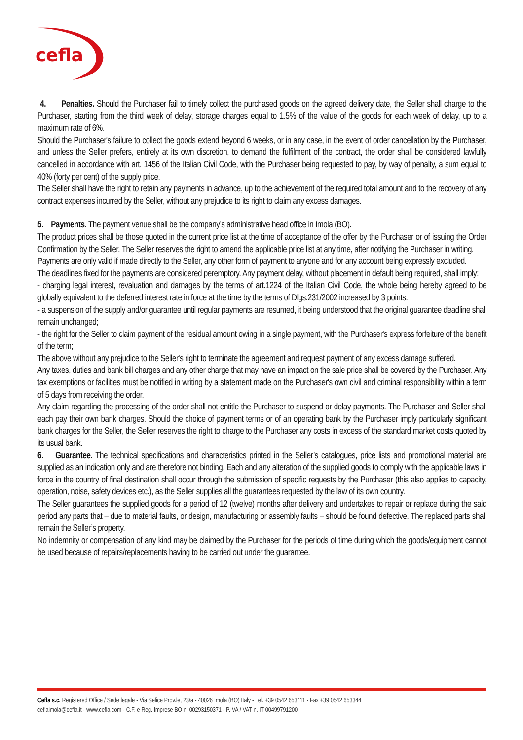cefla
4. Penalties. Should the Purchaser fail to timely collect the purchased goods on the agreed delivery date, the Seller shall charge to the Purchaser, starting from the third week of delay, storage charges equal to 1.5% of the value of the goods for each week of delay, up to a maximum rate of 6%.
Should the Purchaser's failure to collect the goods extend beyond 6 weeks, or in any case, in the event of order cancellation by the Purchaser, and unless the Seller prefers, entirely at its own discretion, to demand the fulfilment of the contract, the order shall be considered lawfully cancelled in accordance with art. 1456 of the Italian Civil Code, with the Purchaser being requested to pay, by way of penalty, a sum equal to 40% (forty per cent) of the supply price.
The Seller shall have the right to retain any payments in advance, up to the achievement of the required total amount and to the recovery of any contract expenses incurred by the Seller, without any prejudice to its right to claim any excess damages.
5. Payments. The payment venue shall be the company’s administrative head office in Imola (BO).
The product prices shall be those quoted in the current price list at the time of acceptance of the offer by the Purchaser or of issuing the Order Confirmation by the Seller. The Seller reserves the right to amend the applicable price list at any time, after notifying the Purchaser in writing.
Payments are only valid if made directly to the Seller, any other form of payment to anyone and for any account being expressly excluded.
The deadlines fixed for the payments are considered peremptory. Any payment delay, without placement in default being required, shall imply:
- charging legal interest, revaluation and damages by the terms of art.1224 of the Italian Civil Code, the whole being hereby agreed to be globally equivalent to the deferred interest rate in force at the time by the terms of Dlgs.231/2002 increased by 3 points.
- a suspension of the supply and/or guarantee until regular payments are resumed, it being understood that the original guarantee deadline shall remain unchanged;
- the right for the Seller to claim payment of the residual amount owing in a single payment, with the Purchaser's express forfeiture of the benefit of the term;
The above without any prejudice to the Seller's right to terminate the agreement and request payment of any excess damage suffered.
Any taxes, duties and bank bill charges and any other charge that may have an impact on the sale price shall be covered by the Purchaser. Any tax exemptions or facilities must be notified in writing by a statement made on the Purchaser's own civil and criminal responsibility within a term of 5 days from receiving the order.
Any claim regarding the processing of the order shall not entitle the Purchaser to suspend or delay payments. The Purchaser and Seller shall each pay their own bank charges. Should the choice of payment terms or of an operating bank by the Purchaser imply particularly significant bank charges for the Seller, the Seller reserves the right to charge to the Purchaser any costs in excess of the standard market costs quoted by its usual bank.
6. Guarantee. The technical specifications and characteristics printed in the Seller’s catalogues, price lists and promotional material are supplied as an indication only and are therefore not binding. Each and any alteration of the supplied goods to comply with the applicable laws in force in the country of final destination shall occur through the submission of specific requests by the Purchaser (this also applies to capacity, operation, noise, safety devices etc.), as the Seller supplies all the guarantees requested by the law of its own country.
The Seller guarantees the supplied goods for a period of 12 (twelve) months after delivery and undertakes to repair or replace during the said period any parts that – due to material faults, or design, manufacturing or assembly faults – should be found defective. The replaced parts shall remain the Seller’s property.
No indemnity or compensation of any kind may be claimed by the Purchaser for the periods of time during which the goods/equipment cannot be used because of repairs/replacements having to be carried out under the guarantee.
Cefla s.c. Registered Office / Sede legale - Via Selice Prov.le, 23/a - 40026 Imola (BO) Italy - Tel. +39 0542 653111 - Fax +39 0542 653344
ceflaimola@cefla.it - www.cefla.com - C.F. e Reg. Imprese BO n. 00293150371 - P.IVA / VAT n. IT 00499791200